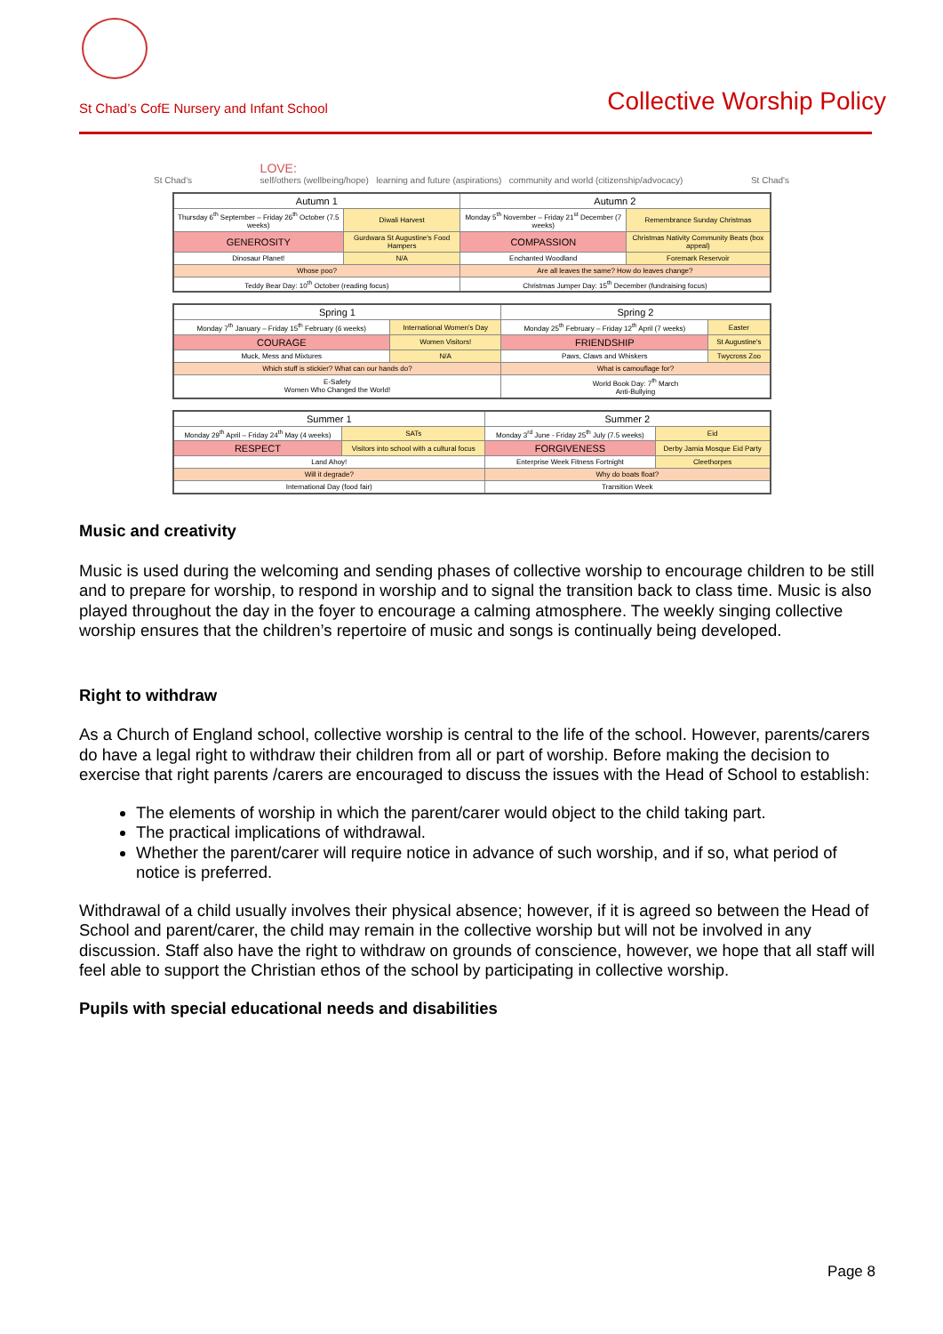St Chad’s CofE Nursery and Infant School Collective Worship Policy
St Chad's LOVE:
self/others (wellbeing/hope) learning and future (aspirations) community and world (citizenship/advocacy) St Chad's
| Autumn 1 | | Autumn 2 | |
| --- | --- | --- | --- |
| Thursday 6<sup>th</sup> September – Friday 26<sup>th</sup> October (7.5 weeks) | Diwali Harvest | Monday 5<sup>th</sup> November – Friday 21<sup>st</sup> December (7 weeks) | Remembrance Sunday Christmas |
| GENEROSITY | Gurdwara St Augustine's Food Hampers | COMPASSION | Christmas Nativity Community Beats (box appeal) |
| Dinosaur Planet! | N/A | Enchanted Woodland | Foremark Reservoir |
| Whose poo? | | Are all leaves the same? How do leaves change? | |
| Teddy Bear Day: 10<sup>th</sup> October (reading focus) | | Christmas Jumper Day: 15<sup>th</sup> December (fundraising focus) | |
| Spring 1 | | Spring 2 | |
| --- | --- | --- | --- |
| Monday 7<sup>th</sup> January – Friday 15<sup>th</sup> February (6 weeks) | International Women's Day | Monday 25<sup>th</sup> February – Friday 12<sup>th</sup> April (7 weeks) | Easter |
| COURAGE | Women Visitors! | FRIENDSHIP | St Augustine's |
| Muck, Mess and Mixtures | N/A | Paws, Claws and Whiskers | Twycross Zoo |
| Which stuff is stickier? What can our hands do? | | What is camouflage for? | |
| E-Safety Women Who Changed the World! | | World Book Day: 7<sup>th</sup> March Anti-Bullying | |
| Summer 1 | | Summer 2 | | |
| --- | --- | --- | --- | --- |
| Monday 29<sup>th</sup> April – Friday 24<sup>th</sup> May (4 weeks) | SATs | Monday 3<sup>rd</sup> June - Friday 25<sup>th</sup> July (7.5 weeks) | | Eid |
| RESPECT | Visitors into school with a cultural focus | FORGIVENESS | | Derby Jamia Mosque Eid Party |
| Land Ahoy! | | | Enterprise Week Fitness Fortnight | Cleethorpes |
| Will it degrade? | | Why do boats float? | | |
| International Day (food fair) | | Transition Week | | |
Music and creativity
Music is used during the welcoming and sending phases of collective worship to encourage children to be still and to prepare for worship, to respond in worship and to signal the transition back to class time. Music is also played throughout the day in the foyer to encourage a calming atmosphere. The weekly singing collective worship ensures that the children’s repertoire of music and songs is continually being developed.
Right to withdraw
As a Church of England school, collective worship is central to the life of the school. However, parents/carers do have a legal right to withdraw their children from all or part of worship. Before making the decision to exercise that right parents /carers are encouraged to discuss the issues with the Head of School to establish:
The elements of worship in which the parent/carer would object to the child taking part.
The practical implications of withdrawal.
Whether the parent/carer will require notice in advance of such worship, and if so, what period of notice is preferred.
Withdrawal of a child usually involves their physical absence; however, if it is agreed so between the Head of School and parent/carer, the child may remain in the collective worship but will not be involved in any discussion. Staff also have the right to withdraw on grounds of conscience, however, we hope that all staff will feel able to support the Christian ethos of the school by participating in collective worship.
Pupils with special educational needs and disabilities
Page 8